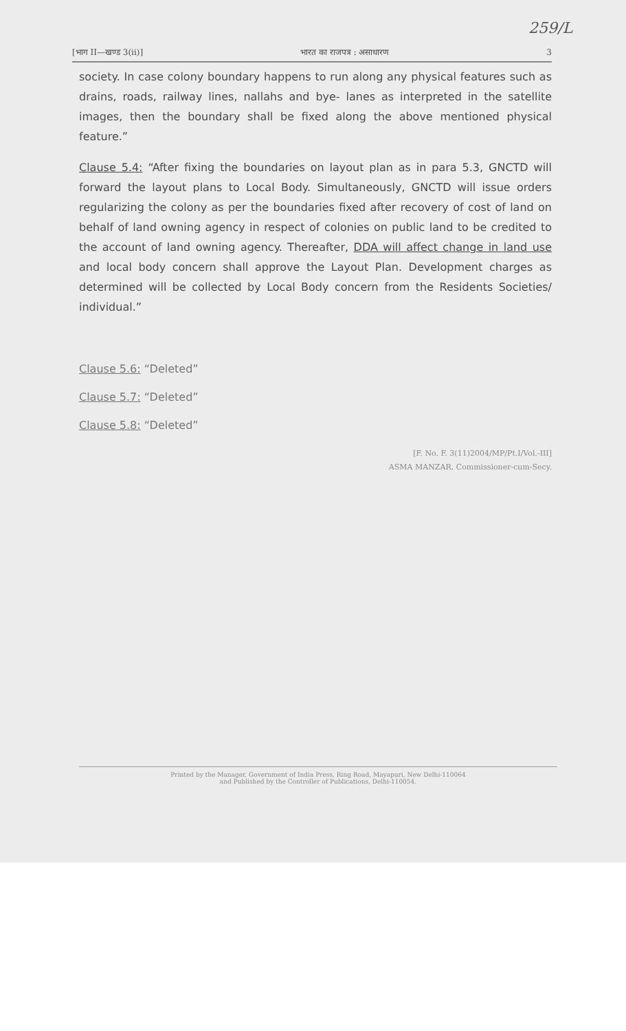259/L
[भाग II—खण्ड 3(ii)] भारत का राजपत्र : असाधारण 3
society. In case colony boundary happens to run along any physical features such as drains, roads, railway lines, nallahs and bye- lanes as interpreted in the satellite images, then the boundary shall be fixed along the above mentioned physical feature.”
Clause 5.4: “After fixing the boundaries on layout plan as in para 5.3, GNCTD will forward the layout plans to Local Body. Simultaneously, GNCTD will issue orders regularizing the colony as per the boundaries fixed after recovery of cost of land on behalf of land owning agency in respect of colonies on public land to be credited to the account of land owning agency. Thereafter, DDA will affect change in land use and local body concern shall approve the Layout Plan. Development charges as determined will be collected by Local Body concern from the Residents Societies/ individual.”
Clause 5.6: “Deleted”
Clause 5.7: “Deleted”
Clause 5.8: “Deleted”
[F. No. F. 3(11)2004/MP/Pt.I/Vol.-III]
ASMA MANZAR, Commissioner-cum-Secy.
Printed by the Manager, Government of India Press, Ring Road, Mayapuri, New Delhi-110064
and Published by the Controller of Publications, Delhi-110054.